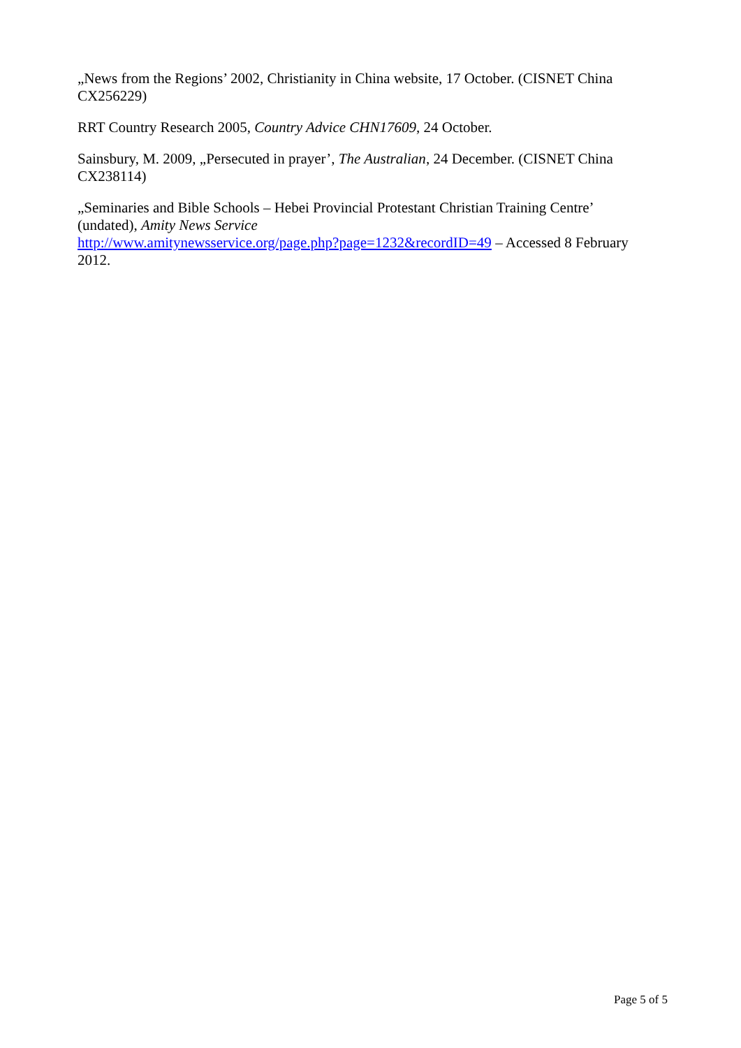„News from the Regions’ 2002, Christianity in China website, 17 October. (CISNET China CX256229)
RRT Country Research 2005, Country Advice CHN17609, 24 October.
Sainsbury, M. 2009, „Persecuted in prayer’, The Australian, 24 December. (CISNET China CX238114)
„Seminaries and Bible Schools – Hebei Provincial Protestant Christian Training Centre’ (undated), Amity News Service
http://www.amitynewsservice.org/page.php?page=1232&recordID=49 – Accessed 8 February 2012.
Page 5 of 5